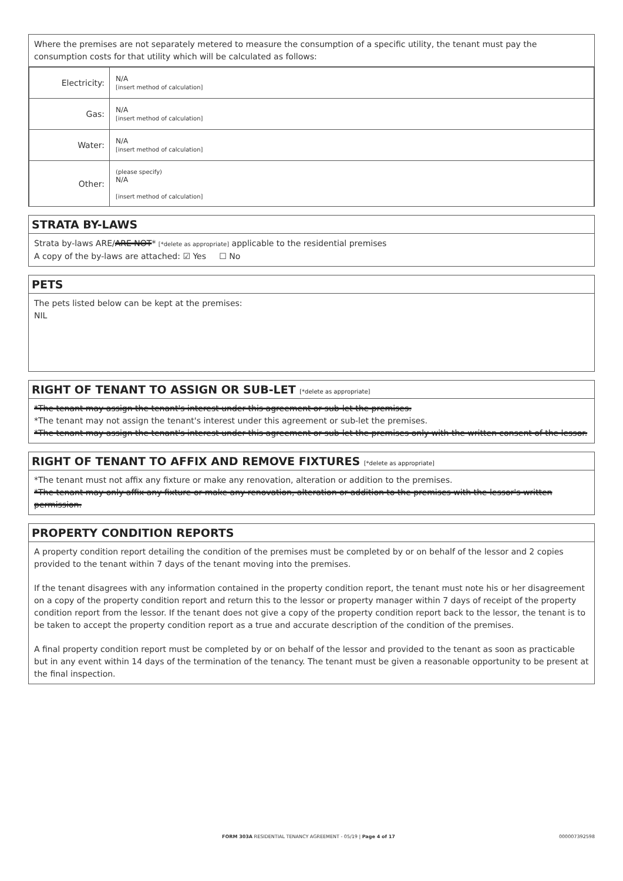Where the premises are not separately metered to measure the consumption of a specific utility, the tenant must pay the consumption costs for that utility which will be calculated as follows:
| Electricity: | N/A [insert method of calculation] |
| Gas: | N/A [insert method of calculation] |
| Water: | N/A [insert method of calculation] |
| Other: | (please specify) N/A [insert method of calculation] |
STRATA BY-LAWS
Strata by-laws ARE/ARE NOT* [*delete as appropriate] applicable to the residential premises
A copy of the by-laws are attached: ☑ Yes ☐ No
PETS
The pets listed below can be kept at the premises:
NIL
RIGHT OF TENANT TO ASSIGN OR SUB-LET [*delete as appropriate]
*The tenant may assign the tenant's interest under this agreement or sub-let the premises.
*The tenant may not assign the tenant's interest under this agreement or sub-let the premises.
*The tenant may assign the tenant's interest under this agreement or sub-let the premises only with the written consent of the lessor.
RIGHT OF TENANT TO AFFIX AND REMOVE FIXTURES [*delete as appropriate]
*The tenant must not affix any fixture or make any renovation, alteration or addition to the premises.
*The tenant may only affix any fixture or make any renovation, alteration or addition to the premises with the lessor's written permission.
PROPERTY CONDITION REPORTS
A property condition report detailing the condition of the premises must be completed by or on behalf of the lessor and 2 copies provided to the tenant within 7 days of the tenant moving into the premises.
If the tenant disagrees with any information contained in the property condition report, the tenant must note his or her disagreement on a copy of the property condition report and return this to the lessor or property manager within 7 days of receipt of the property condition report from the lessor. If the tenant does not give a copy of the property condition report back to the lessor, the tenant is to be taken to accept the property condition report as a true and accurate description of the condition of the premises.
A final property condition report must be completed by or on behalf of the lessor and provided to the tenant as soon as practicable but in any event within 14 days of the termination of the tenancy. The tenant must be given a reasonable opportunity to be present at the final inspection.
FORM 303A RESIDENTIAL TENANCY AGREEMENT - 05/19 | Page 4 of 17 000007392598